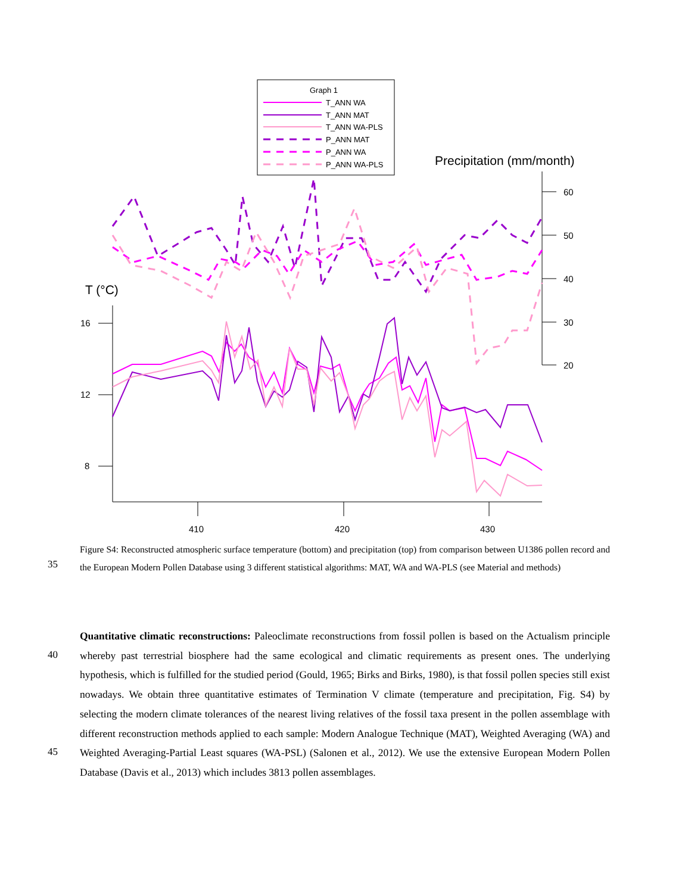Graph 1
T_ANN WA
T_ANN MAT
T_ANN WA-PLS
P_ANN MAT
P_ANN WA
P_ANN WA-PLS
Precipitation (mm/month)
60
50
40
30
20
T (°C)
16
12
8
410
420
430
Figure S4: Reconstructed atmospheric surface temperature (bottom) and precipitation (top) from comparison between U1386 pollen record and the European Modern Pollen Database using 3 different statistical algorithms: MAT, WA and WA-PLS (see Material and methods)
35
40
45
Quantitative climatic reconstructions: Paleoclimate reconstructions from fossil pollen is based on the Actualism principle whereby past terrestrial biosphere had the same ecological and climatic requirements as present ones. The underlying hypothesis, which is fulfilled for the studied period (Gould, 1965; Birks and Birks, 1980), is that fossil pollen species still exist nowadays. We obtain three quantitative estimates of Termination V climate (temperature and precipitation, Fig. S4) by selecting the modern climate tolerances of the nearest living relatives of the fossil taxa present in the pollen assemblage with different reconstruction methods applied to each sample: Modern Analogue Technique (MAT), Weighted Averaging (WA) and Weighted Averaging-Partial Least squares (WA-PSL) (Salonen et al., 2012). We use the extensive European Modern Pollen Database (Davis et al., 2013) which includes 3813 pollen assemblages.